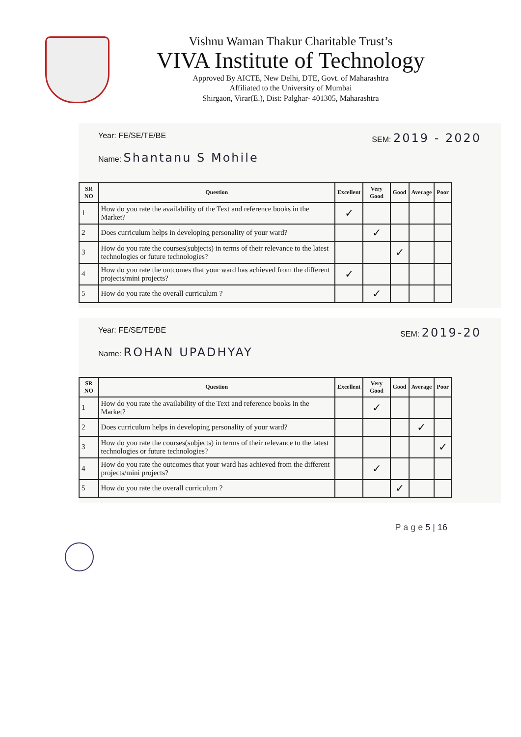Vishnu Waman Thakur Charitable Trust’s
VIVA Institute of Technology
Approved By AICTE, New Delhi, DTE, Govt. of Maharashtra
Affiliated to the University of Mumbai
Shirgaon, Virar(E.), Dist: Palghar- 401305, Maharashtra
Year: FE/SE/TE/BE SEM: 2019 - 2020
Name: Shantanu S Mohile
| SR NO | Question | Excellent | Very Good | Good | Average | Poor |
| --- | --- | --- | --- | --- | --- | --- |
| 1 | How do you rate the availability of the Text and reference books in the Market? | ✓ | | | | |
| 2 | Does curriculum helps in developing personality of your ward? | | ✓ | | | |
| 3 | How do you rate the courses(subjects) in terms of their relevance to the latest technologies or future technologies? | | | ✓ | | |
| 4 | How do you rate the outcomes that your ward has achieved from the different projects/mini projects? | ✓ | | | | |
| 5 | How do you rate the overall curriculum ? | | ✓ | | | |
Year: FE/SE/TE/BE SEM: 2019-20
Name: ROHAN UPADHYAY
| SR NO | Question | Excellent | Very Good | Good | Average | Poor |
| --- | --- | --- | --- | --- | --- | --- |
| 1 | How do you rate the availability of the Text and reference books in the Market? | | ✓ | | | |
| 2 | Does curriculum helps in developing personality of your ward? | | | | ✓ | |
| 3 | How do you rate the courses(subjects) in terms of their relevance to the latest technologies or future technologies? | | | | | ✓ |
| 4 | How do you rate the outcomes that your ward has achieved from the different projects/mini projects? | | ✓ | | | |
| 5 | How do you rate the overall curriculum ? | | | ✓ | | |
P a g e 5 | 16